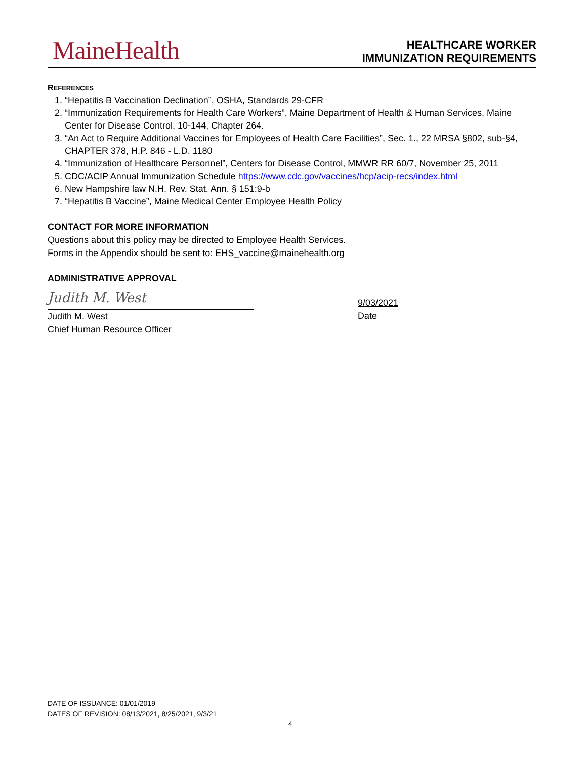MaineHealth
HEALTHCARE WORKER
IMMUNIZATION REQUIREMENTS
REFERENCES
1. “Hepatitis B Vaccination Declination”, OSHA, Standards 29-CFR
2. “Immunization Requirements for Health Care Workers”, Maine Department of Health & Human Services, Maine Center for Disease Control, 10-144, Chapter 264.
3. “An Act to Require Additional Vaccines for Employees of Health Care Facilities”, Sec. 1., 22 MRSA §802, sub-§4, CHAPTER 378, H.P. 846 - L.D. 1180
4. “Immunization of Healthcare Personnel”, Centers for Disease Control, MMWR RR 60/7, November 25, 2011
5. CDC/ACIP Annual Immunization Schedule https://www.cdc.gov/vaccines/hcp/acip-recs/index.html
6. New Hampshire law N.H. Rev. Stat. Ann. § 151:9-b
7. “Hepatitis B Vaccine”, Maine Medical Center Employee Health Policy
CONTACT FOR MORE INFORMATION
Questions about this policy may be directed to Employee Health Services.
Forms in the Appendix should be sent to: EHS_vaccine@mainehealth.org
ADMINISTRATIVE APPROVAL
Judith M. West
Judith M. West
Chief Human Resource Officer
9/03/2021
Date
DATE OF ISSUANCE: 01/01/2019
DATES OF REVISION: 08/13/2021, 8/25/2021, 9/3/21
4